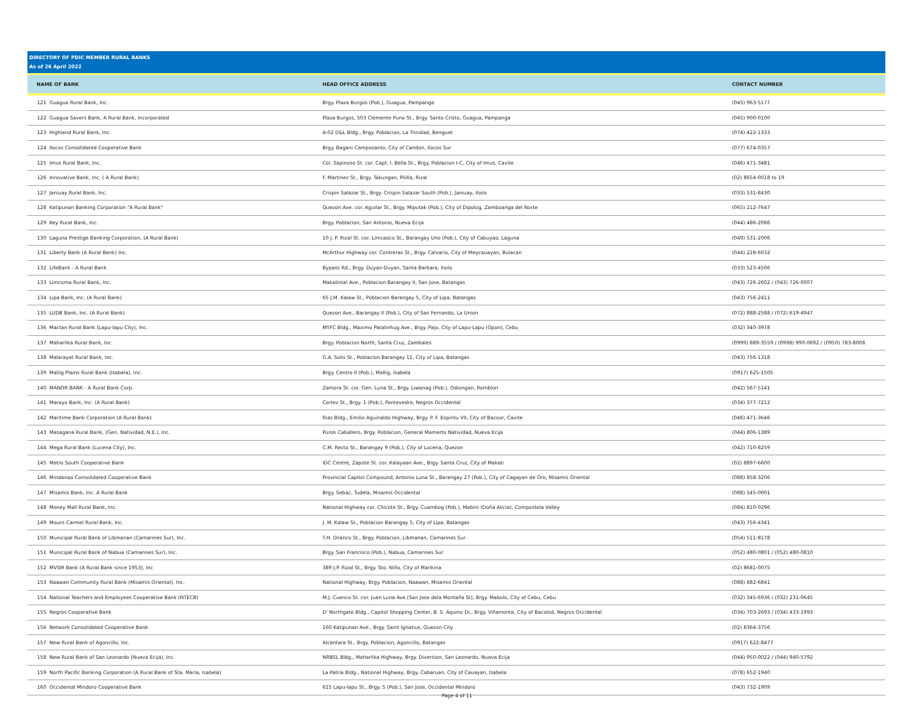DIRECTORY OF PDIC MEMBER RURAL BANKS
As of 26 April 2022
| NAME OF BANK | | HEAD OFFICE ADDRESS | CONTACT NUMBER |
| --- | --- | --- | --- |
| 121 | Guagua Rural Bank, Inc. | Brgy. Plaza Burgos (Pob.), Guagua, Pampanga | (045) 963-5177 |
| 122 | Guagua Savers Bank, A Rural Bank, Incorporated | Plaza Burgos, 503 Clemente Puno St., Brgy. Santo Cristo, Guagua, Pampanga | (045) 900-0100 |
| 123 | Highland Rural Bank, Inc. | A-02 D&L Bldg., Brgy. Poblacion, La Trinidad, Benguet | (074) 422-1333 |
| 124 | Ilocos Consolidated Cooperative Bank | Brgy. Bagani Camposanto, City of Candon, Ilocos Sur | (077) 674-0357 |
| 125 | Imus Rural Bank, Inc. | Col. Sapinoso St. cor. Capt. I. Bella St., Brgy. Poblacion I-C, City of Imus, Cavite | (046) 471-3481 |
| 126 | Innovative Bank, Inc. ( A Rural Bank) | F. Martinez St., Brgy. Takungan, Pililla, Rizal | (02) 8654-0018 to 19 |
| 127 | Janiuay Rural Bank, Inc. | Crispin Salazar St., Brgy. Crispin Salazar South (Pob.), Janiuay, Iloilo | (033) 531-8430 |
| 128 | Katipunan Banking Corporation "A Rural Bank" | Quezon Ave. cor. Aguilar St., Brgy. Miputak (Pob.), City of Dipolog, Zamboanga del Norte | (065) 212-7647 |
| 129 | Key Rural Bank, Inc. | Brgy. Poblacion, San Antonio, Nueva Ecija | (044) 486-2086 |
| 130 | Laguna Prestige Banking Corporation, (A Rural Bank) | 10 J. P. Rizal St. cor. Limcaoco St., Barangay Uno (Pob.), City of Cabuyao, Laguna | (049) 531-2006 |
| 131 | Liberty Bank (A Rural Bank) Inc. | McArthur Highway cor. Contreras St., Brgy. Calvario, City of Meycauayan, Bulacan | (044) 228-6032 |
| 132 | LifeBank - A Rural Bank | Bypass Rd., Brgy. Duyan-Duyan, Santa Barbara, Iloilo | (033) 523-4506 |
| 133 | Limcoma Rural Bank, Inc. | Makalintal Ave., Poblacion Barangay II, San Jose, Batangas | (043) 726-2602 / (043) 726-0007 |
| 134 | Lipa Bank, Inc. (A Rural Bank) | 65 J.M. Kalaw St., Poblacion Barangay 5, City of Lipa, Batangas | (043) 756-2411 |
| 135 | LUDB Bank, Inc. (A Rural Bank) | Quezon Ave., Barangay II (Pob.), City of San Fernando, La Union | (072) 888-2588 / (072) 619-4947 |
| 136 | Mactan Rural Bank (Lapu-lapu City), Inc. | MYFC Bldg., Maximo Patalinhug Ave., Brgy. Pajo, City of Lapu-Lapu (Opon), Cebu | (032) 340-3978 |
| 137 | Maharlika Rural Bank, Inc. | Brgy. Poblacion North, Santa Cruz, Zambales | (0999) 889-3559 / (0998) 990-0692 / (0950) 783-8008 |
| 138 | Malarayat Rural Bank, Inc. | G.A. Solis St., Poblacion Barangay 11, City of Lipa, Batangas | (043) 756-1318 |
| 139 | Mallig Plains Rural Bank (Isabela), Inc. | Brgy. Centro II (Pob.), Mallig, Isabela | (0917) 625-1505 |
| 140 | MANOR BANK - A Rural Bank Corp. | Zamora St. cor. Gen. Luna St., Brgy. Liwanag (Pob.), Odiongan, Romblon | (042) 567-5141 |
| 141 | Marayo Bank, Inc. (A Rural Bank) | Cortez St., Brgy. 1 (Pob.), Pontevedra, Negros Occidental | (034) 377-7212 |
| 142 | Maritime Bank Corporation (A Rural Bank) | Rias Bldg., Emilio Aguinaldo Highway, Brgy. P. F. Espiritu VII, City of Bacoor, Cavite | (046) 471-3646 |
| 143 | Masagana Rural Bank, (Gen. Natividad, N.E.), Inc. | Purok Caballero, Brgy. Poblacion, General Mamerto Natividad, Nueva Ecija | (044) 806-1389 |
| 144 | Mega Rural Bank (Lucena City), Inc. | C.M. Recto St., Barangay 9 (Pob.), City of Lucena, Quezon | (042) 710-8259 |
| 145 | Metro South Cooperative Bank | IDC Centre, Zapote St. cor. Kalayaan Ave., Brgy. Santa Cruz, City of Makati | (02) 8897-6600 |
| 146 | Mindanao Consolidated Cooperative Bank | Provincial Capitol Compound, Antonio Luna St., Barangay 27 (Pob.), City of Cagayan de Oro, Misamis Oriental | (088) 858-3206 |
| 147 | Misamis Bank, Inc. A Rural Bank | Brgy. Sebac, Tudela, Misamis Occidental | (088) 545-0001 |
| 148 | Money Mall Rural Bank, Inc. | National Highway cor. Chicote St., Brgy. Cuambog (Pob.), Mabini (Doña Alicia), Compostela Valley | (084) 810-0296 |
| 149 | Mount Carmel Rural Bank, Inc. | J. M. Kalaw St., Poblacion Barangay 5, City of Lipa, Batangas | (043) 756-4341 |
| 150 | Municipal Rural Bank of Libmanan (Camarines Sur), Inc. | T.H. Dilanco St., Brgy. Poblacion, Libmanan, Camarines Sur | (054) 511-8178 |
| 151 | Municipal Rural Bank of Nabua (Camarines Sur), Inc. | Brgy. San Francisco (Pob.), Nabua, Camarines Sur | (052) 480-0801 / (052) 480-0810 |
| 152 | MVSM Bank (A Rural Bank since 1953), Inc | 389 J.P. Rizal St., Brgy. Sto. Niño, City of Marikina | (02) 8681-0075 |
| 153 | Naawan Community Rural Bank (Misamis Oriental), Inc. | National Highway, Brgy. Poblacion, Naawan, Misamis Oriental | (088) 882-6841 |
| 154 | National Teachers and Employees Cooperative Bank (NTECB) | M.J. Cuenco St. cor. Juan Luna Ave.(San Jose dela Montaña St), Brgy. Mabolo, City of Cebu, Cebu | (032) 345-6936 / (032) 231-0645 |
| 155 | Negros Cooperative Bank | D' Northgate Bldg., Capitol Shopping Center, B. S. Aquino Dr., Brgy. Villamonte, City of Bacolod, Negros Occidental | (034) 703-2693 / (034) 433-1993 |
| 156 | Network Consolidated Cooperative Bank | 160 Katipunan Ave., Brgy. Saint Ignatius, Quezon City | (02) 8364-3756 |
| 157 | New Rural Bank of Agoncillo, Inc. | Alcantara St., Brgy. Poblacion, Agoncillo, Batangas | (0917) 622-8477 |
| 158 | New Rural Bank of San Leonardo (Nueva Ecija), Inc. | NRBSL Bldg., Maharlika Highway, Brgy. Diversion, San Leonardo, Nueva Ecija | (044) 950-0022 / (044) 940-5792 |
| 159 | North Pacific Banking Corporation (A Rural Bank of Sta. Maria, Isabela) | La Patria Bldg., National Highway, Brgy. Cabaruan, City of Cauayan, Isabela | (078) 652-1940 |
| 160 | Occidental Mindoro Cooperative Bank | 615 Lapu-lapu St., Brgy. 5 (Pob.), San Jose, Occidental Mindoro | (043) 732-1909 |
Page 4 of 11